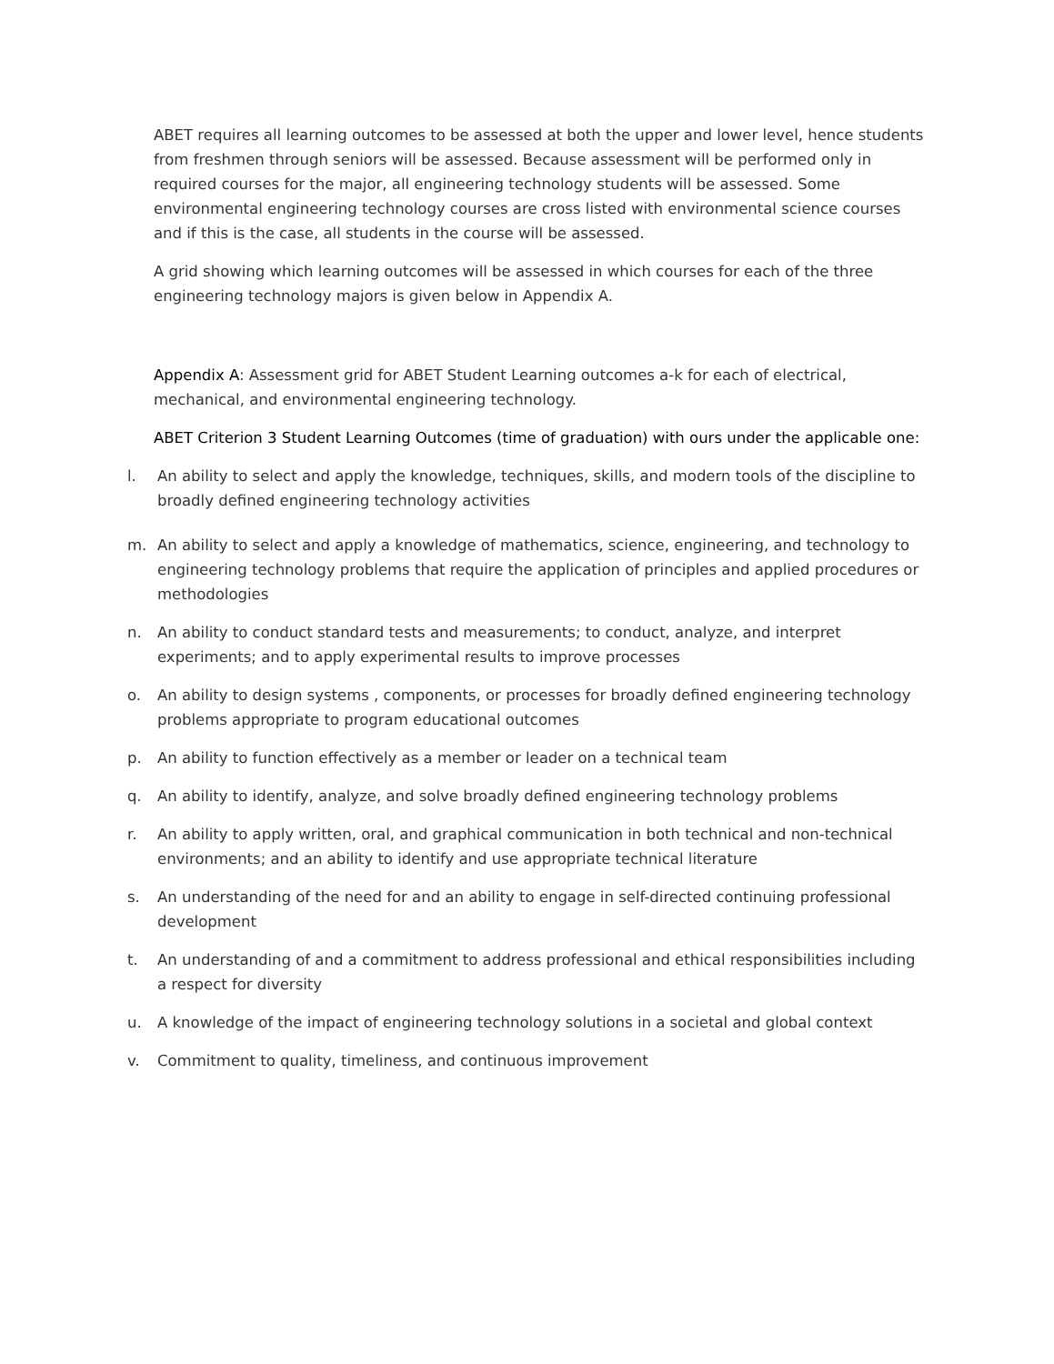ABET requires all learning outcomes to be assessed at both the upper and lower level, hence students from freshmen through seniors will be assessed. Because assessment will be performed only in required courses for the major, all engineering technology students will be assessed. Some environmental engineering technology courses are cross listed with environmental science courses and if this is the case, all students in the course will be assessed.
A grid showing which learning outcomes will be assessed in which courses for each of the three engineering technology majors is given below in Appendix A.
Appendix A: Assessment grid for ABET Student Learning outcomes a-k for each of electrical, mechanical, and environmental engineering technology.
ABET Criterion 3 Student Learning Outcomes (time of graduation) with ours under the applicable one:
l. An ability to select and apply the knowledge, techniques, skills, and modern tools of the discipline to broadly defined engineering technology activities
m. An ability to select and apply a knowledge of mathematics, science, engineering, and technology to engineering technology problems that require the application of principles and applied procedures or methodologies
n. An ability to conduct standard tests and measurements; to conduct, analyze, and interpret experiments; and to apply experimental results to improve processes
o. An ability to design systems , components, or processes for broadly defined engineering technology problems appropriate to program educational outcomes
p. An ability to function effectively as a member or leader on a technical team
q. An ability to identify, analyze, and solve broadly defined engineering technology problems
r. An ability to apply written, oral, and graphical communication in both technical and non-technical environments; and an ability to identify and use appropriate technical literature
s. An understanding of the need for and an ability to engage in self-directed continuing professional development
t. An understanding of and a commitment to address professional and ethical responsibilities including a respect for diversity
u. A knowledge of the impact of engineering technology solutions in a societal and global context
v. Commitment to quality, timeliness, and continuous improvement